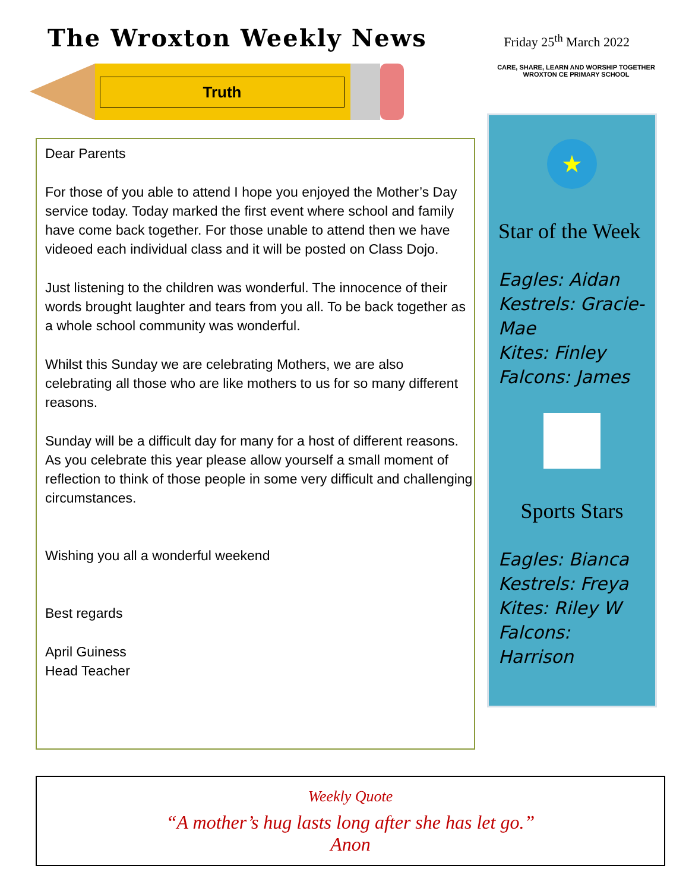The Wroxton Weekly News
Friday 25<sup>th</sup> March 2022
Truth
Dear Parents
For those of you able to attend I hope you enjoyed the Mother’s Day service today. Today marked the first event where school and family have come back together. For those unable to attend then we have videoed each individual class and it will be posted on Class Dojo.
Just listening to the children was wonderful. The innocence of their words brought laughter and tears from you all. To be back together as a whole school community was wonderful.
Whilst this Sunday we are celebrating Mothers, we are also celebrating all those who are like mothers to us for so many different reasons.
Sunday will be a difficult day for many for a host of different reasons. As you celebrate this year please allow yourself a small moment of reflection to think of those people in some very difficult and challenging circumstances.
Wishing you all a wonderful weekend
Best regards
April Guiness
Head Teacher
CARE, SHARE, LEARN AND WORSHIP TOGETHER
WROXTON CE PRIMARY SCHOOL
★
Star of the Week
Eagles: Aidan
Kestrels: Gracie-Mae
Kites: Finley
Falcons: James
Sports Stars
Eagles: Bianca
Kestrels: Freya
Kites: Riley W
Falcons: Harrison
Weekly Quote
“A mother’s hug lasts long after she has let go.”
Anon